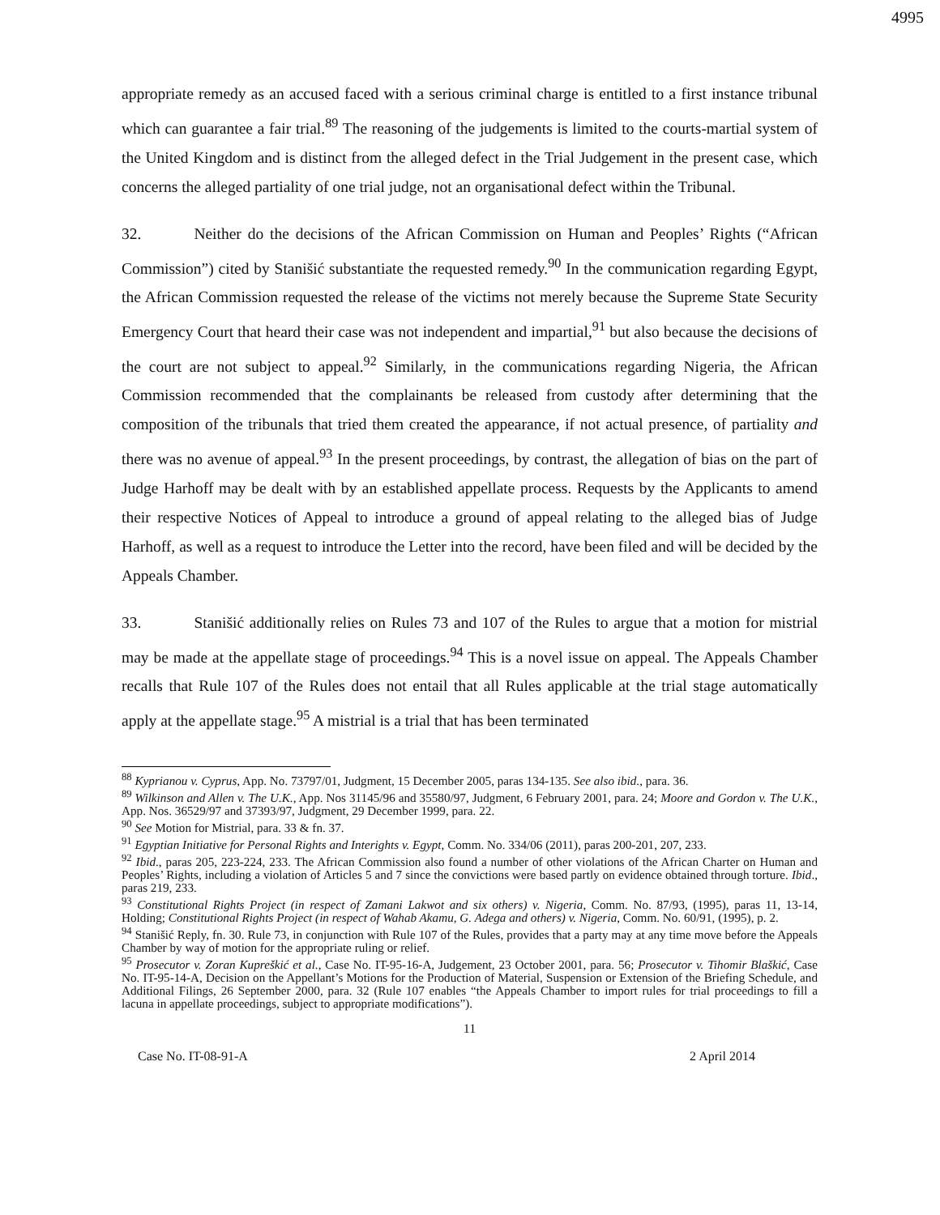4995
appropriate remedy as an accused faced with a serious criminal charge is entitled to a first instance tribunal which can guarantee a fair trial.<sup>89</sup> The reasoning of the judgements is limited to the courts-martial system of the United Kingdom and is distinct from the alleged defect in the Trial Judgement in the present case, which concerns the alleged partiality of one trial judge, not an organisational defect within the Tribunal.
32. Neither do the decisions of the African Commission on Human and Peoples’ Rights (“African Commission”) cited by Stanišić substantiate the requested remedy.<sup>90</sup> In the communication regarding Egypt, the African Commission requested the release of the victims not merely because the Supreme State Security Emergency Court that heard their case was not independent and impartial,<sup>91</sup> but also because the decisions of the court are not subject to appeal.<sup>92</sup> Similarly, in the communications regarding Nigeria, the African Commission recommended that the complainants be released from custody after determining that the composition of the tribunals that tried them created the appearance, if not actual presence, of partiality and there was no avenue of appeal.<sup>93</sup> In the present proceedings, by contrast, the allegation of bias on the part of Judge Harhoff may be dealt with by an established appellate process. Requests by the Applicants to amend their respective Notices of Appeal to introduce a ground of appeal relating to the alleged bias of Judge Harhoff, as well as a request to introduce the Letter into the record, have been filed and will be decided by the Appeals Chamber.
33. Stanišić additionally relies on Rules 73 and 107 of the Rules to argue that a motion for mistrial may be made at the appellate stage of proceedings.<sup>94</sup> This is a novel issue on appeal. The Appeals Chamber recalls that Rule 107 of the Rules does not entail that all Rules applicable at the trial stage automatically apply at the appellate stage.<sup>95</sup> A mistrial is a trial that has been terminated
<sup>88</sup> Kyprianou v. Cyprus, App. No. 73797/01, Judgment, 15 December 2005, paras 134-135. See also ibid., para. 36.
<sup>89</sup> Wilkinson and Allen v. The U.K., App. Nos 31145/96 and 35580/97, Judgment, 6 February 2001, para. 24; Moore and Gordon v. The U.K., App. Nos. 36529/97 and 37393/97, Judgment, 29 December 1999, para. 22.
<sup>90</sup> See Motion for Mistrial, para. 33 & fn. 37.
<sup>91</sup> Egyptian Initiative for Personal Rights and Interights v. Egypt, Comm. No. 334/06 (2011), paras 200-201, 207, 233.
<sup>92</sup> Ibid., paras 205, 223-224, 233. The African Commission also found a number of other violations of the African Charter on Human and Peoples’ Rights, including a violation of Articles 5 and 7 since the convictions were based partly on evidence obtained through torture. Ibid., paras 219, 233.
<sup>93</sup> Constitutional Rights Project (in respect of Zamani Lakwot and six others) v. Nigeria, Comm. No. 87/93, (1995), paras 11, 13-14, Holding; Constitutional Rights Project (in respect of Wahab Akamu, G. Adega and others) v. Nigeria, Comm. No. 60/91, (1995), p. 2.
<sup>94</sup> Stanišić Reply, fn. 30. Rule 73, in conjunction with Rule 107 of the Rules, provides that a party may at any time move before the Appeals Chamber by way of motion for the appropriate ruling or relief.
<sup>95</sup> Prosecutor v. Zoran Kupreškić et al., Case No. IT-95-16-A, Judgement, 23 October 2001, para. 56; Prosecutor v. Tihomir Blaškić, Case No. IT-95-14-A, Decision on the Appellant’s Motions for the Production of Material, Suspension or Extension of the Briefing Schedule, and Additional Filings, 26 September 2000, para. 32 (Rule 107 enables “the Appeals Chamber to import rules for trial proceedings to fill a lacuna in appellate proceedings, subject to appropriate modifications”).
11
Case No. IT-08-91-A 2 April 2014